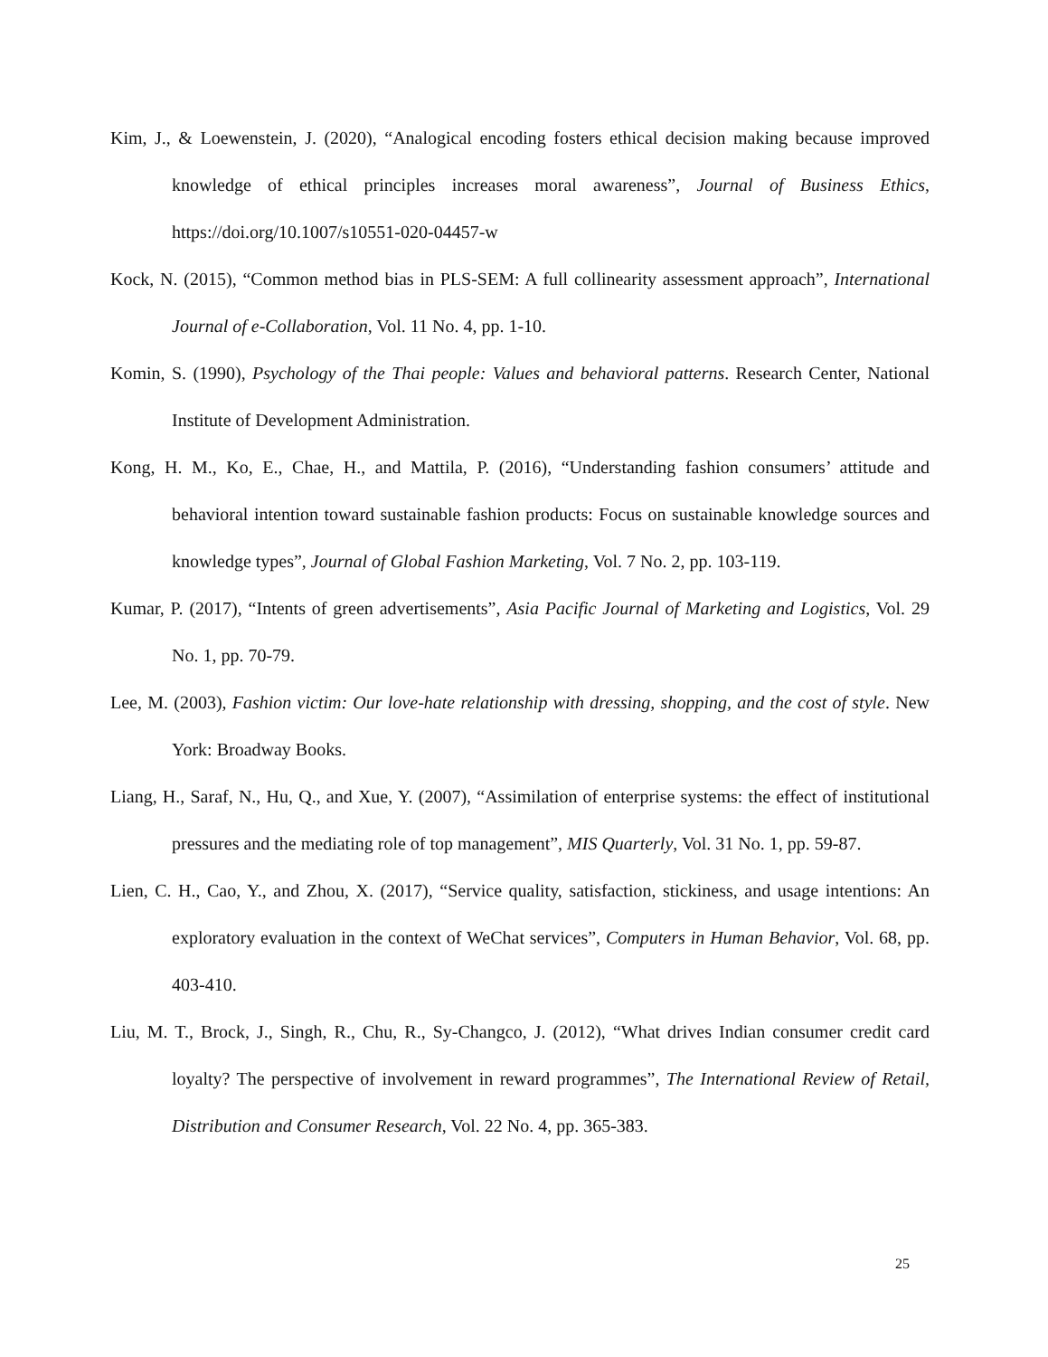Kim, J., & Loewenstein, J. (2020), “Analogical encoding fosters ethical decision making because improved knowledge of ethical principles increases moral awareness”, Journal of Business Ethics, https://doi.org/10.1007/s10551-020-04457-w
Kock, N. (2015), “Common method bias in PLS-SEM: A full collinearity assessment approach”, International Journal of e-Collaboration, Vol. 11 No. 4, pp. 1-10.
Komin, S. (1990), Psychology of the Thai people: Values and behavioral patterns. Research Center, National Institute of Development Administration.
Kong, H. M., Ko, E., Chae, H., and Mattila, P. (2016), “Understanding fashion consumers’ attitude and behavioral intention toward sustainable fashion products: Focus on sustainable knowledge sources and knowledge types”, Journal of Global Fashion Marketing, Vol. 7 No. 2, pp. 103-119.
Kumar, P. (2017), “Intents of green advertisements”, Asia Pacific Journal of Marketing and Logistics, Vol. 29 No. 1, pp. 70-79.
Lee, M. (2003), Fashion victim: Our love-hate relationship with dressing, shopping, and the cost of style. New York: Broadway Books.
Liang, H., Saraf, N., Hu, Q., and Xue, Y. (2007), “Assimilation of enterprise systems: the effect of institutional pressures and the mediating role of top management”, MIS Quarterly, Vol. 31 No. 1, pp. 59-87.
Lien, C. H., Cao, Y., and Zhou, X. (2017), “Service quality, satisfaction, stickiness, and usage intentions: An exploratory evaluation in the context of WeChat services”, Computers in Human Behavior, Vol. 68, pp. 403-410.
Liu, M. T., Brock, J., Singh, R., Chu, R., Sy-Changco, J. (2012), “What drives Indian consumer credit card loyalty? The perspective of involvement in reward programmes”, The International Review of Retail, Distribution and Consumer Research, Vol. 22 No. 4, pp. 365-383.
25